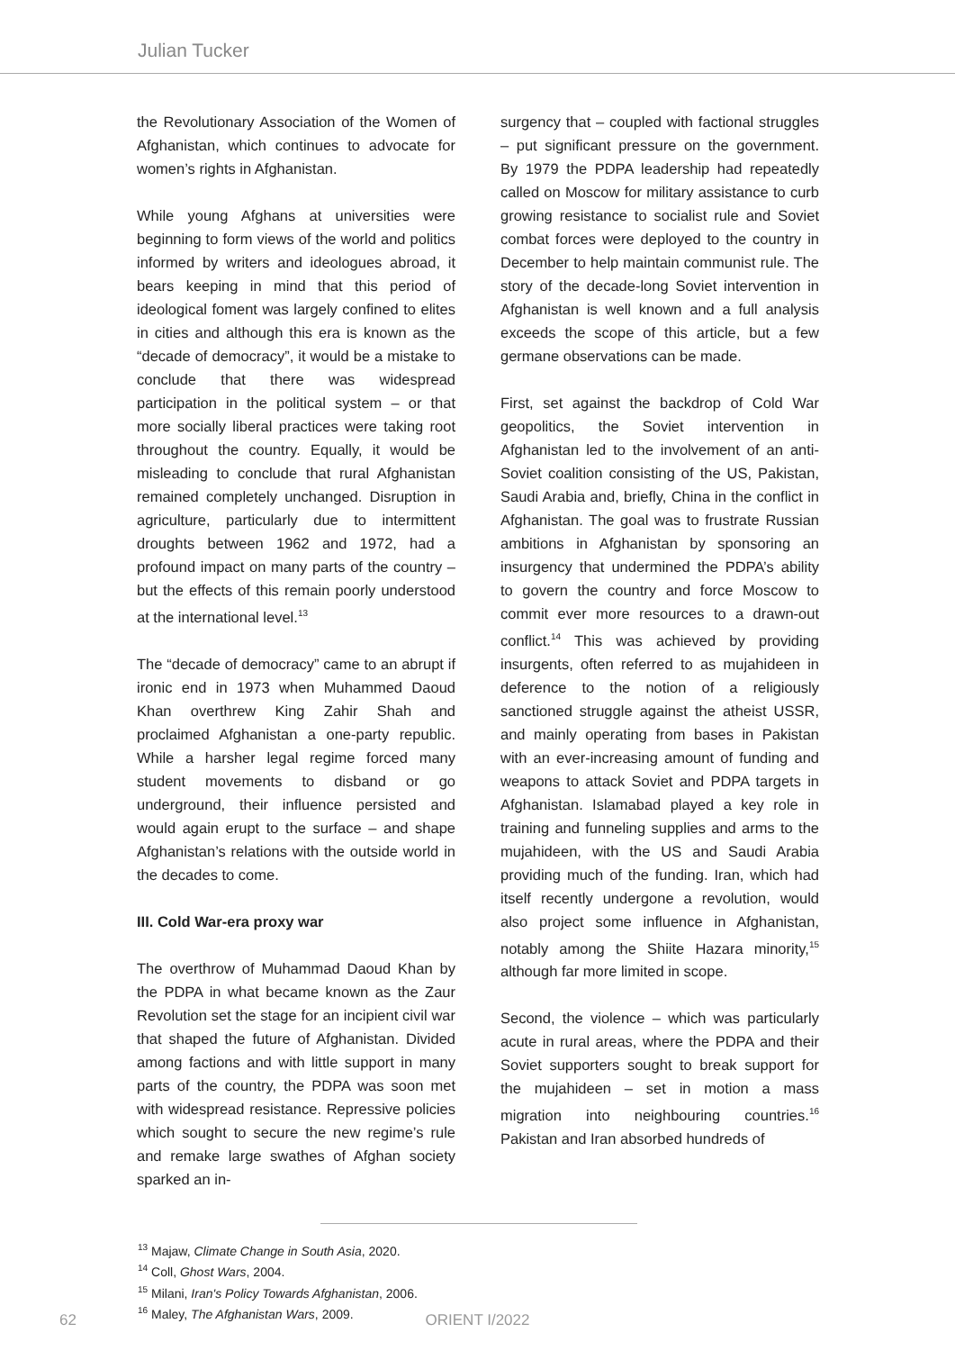Julian Tucker
the Revolutionary Association of the Women of Afghanistan, which continues to advocate for women’s rights in Afghanistan.
While young Afghans at universities were beginning to form views of the world and politics informed by writers and ideologues abroad, it bears keeping in mind that this period of ideological foment was largely confined to elites in cities and although this era is known as the “decade of democracy”, it would be a mistake to conclude that there was widespread participation in the political system – or that more socially liberal practices were taking root throughout the country. Equally, it would be misleading to conclude that rural Afghanistan remained completely unchanged. Disruption in agriculture, particularly due to intermittent droughts between 1962 and 1972, had a profound impact on many parts of the country – but the effects of this remain poorly understood at the international level.<sup>13</sup>
The “decade of democracy” came to an abrupt if ironic end in 1973 when Muhammed Daoud Khan overthrew King Zahir Shah and proclaimed Afghanistan a one-party republic. While a harsher legal regime forced many student movements to disband or go underground, their influence persisted and would again erupt to the surface – and shape Afghanistan’s relations with the outside world in the decades to come.
III. Cold War-era proxy war
The overthrow of Muhammad Daoud Khan by the PDPA in what became known as the Zaur Revolution set the stage for an incipient civil war that shaped the future of Afghanistan. Divided among factions and with little support in many parts of the country, the PDPA was soon met with widespread resistance. Repressive policies which sought to secure the new regime’s rule and remake large swathes of Afghan society sparked an in-
surgency that – coupled with factional struggles – put significant pressure on the government. By 1979 the PDPA leadership had repeatedly called on Moscow for military assistance to curb growing resistance to socialist rule and Soviet combat forces were deployed to the country in December to help maintain communist rule. The story of the decade-long Soviet intervention in Afghanistan is well known and a full analysis exceeds the scope of this article, but a few germane observations can be made.
First, set against the backdrop of Cold War geopolitics, the Soviet intervention in Afghanistan led to the involvement of an anti-Soviet coalition consisting of the US, Pakistan, Saudi Arabia and, briefly, China in the conflict in Afghanistan. The goal was to frustrate Russian ambitions in Afghanistan by sponsoring an insurgency that undermined the PDPA’s ability to govern the country and force Moscow to commit ever more resources to a drawn-out conflict.<sup>14</sup> This was achieved by providing insurgents, often referred to as mujahideen in deference to the notion of a religiously sanctioned struggle against the atheist USSR, and mainly operating from bases in Pakistan with an ever-increasing amount of funding and weapons to attack Soviet and PDPA targets in Afghanistan. Islamabad played a key role in training and funneling supplies and arms to the mujahideen, with the US and Saudi Arabia providing much of the funding. Iran, which had itself recently undergone a revolution, would also project some influence in Afghanistan, notably among the Shiite Hazara minority,<sup>15</sup> although far more limited in scope.
Second, the violence – which was particularly acute in rural areas, where the PDPA and their Soviet supporters sought to break support for the mujahideen – set in motion a mass migration into neighbouring countries.<sup>16</sup> Pakistan and Iran absorbed hundreds of
<sup>13</sup> Majaw, Climate Change in South Asia, 2020.
<sup>14</sup> Coll, Ghost Wars, 2004.
<sup>15</sup> Milani, Iran's Policy Towards Afghanistan, 2006.
<sup>16</sup> Maley, The Afghanistan Wars, 2009.
62
ORIENT I/2022